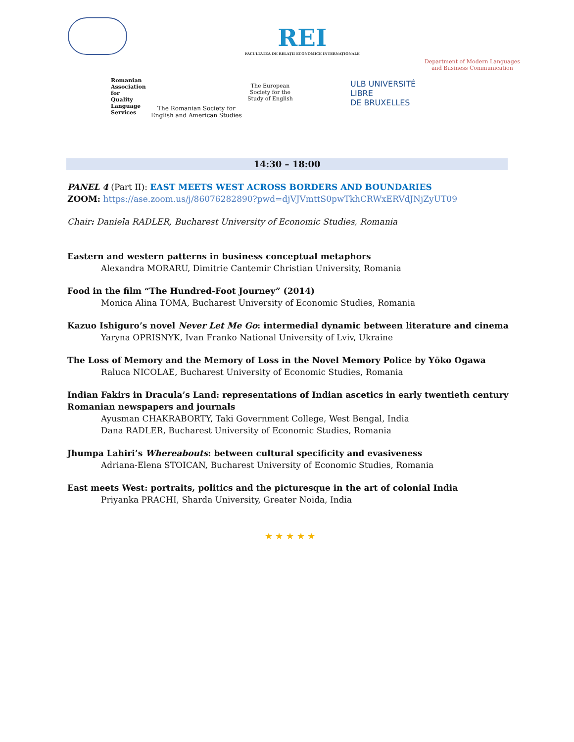REI
FACULTATEA DE RELAȚII ECONOMICE INTERNAȚIONALE
Department of Modern Languages
and Business Communication
Romanian Association for Quality Language Services
The Romanian Society for
English and American Studies
The European
Society for the
Study of English
ULB UNIVERSITÉ
LIBRE
DE BRUXELLES
14:30 – 18:00
PANEL 4 (Part II): EAST MEETS WEST ACROSS BORDERS AND BOUNDARIES
ZOOM: https://ase.zoom.us/j/86076282890?pwd=djVJVmttS0pwTkhCRWxERVdJNjZyUT09
Chair: Daniela RADLER, Bucharest University of Economic Studies, Romania
Eastern and western patterns in business conceptual metaphors
Alexandra MORARU, Dimitrie Cantemir Christian University, Romania
Food in the film “The Hundred-Foot Journey” (2014)
Monica Alina TOMA, Bucharest University of Economic Studies, Romania
Kazuo Ishiguro’s novel Never Let Me Go: intermedial dynamic between literature and cinema
Yaryna OPRISNYK, Ivan Franko National University of Lviv, Ukraine
The Loss of Memory and the Memory of Loss in the Novel Memory Police by Yōko Ogawa
Raluca NICOLAE, Bucharest University of Economic Studies, Romania
Indian Fakirs in Dracula’s Land: representations of Indian ascetics in early twentieth century Romanian newspapers and journals
Ayusman CHAKRABORTY, Taki Government College, West Bengal, India
Dana RADLER, Bucharest University of Economic Studies, Romania
Jhumpa Lahiri’s Whereabouts: between cultural specificity and evasiveness
Adriana-Elena STOICAN, Bucharest University of Economic Studies, Romania
East meets West: portraits, politics and the picturesque in the art of colonial India
Priyanka PRACHI, Sharda University, Greater Noida, India
★ ★ ★ ★ ★